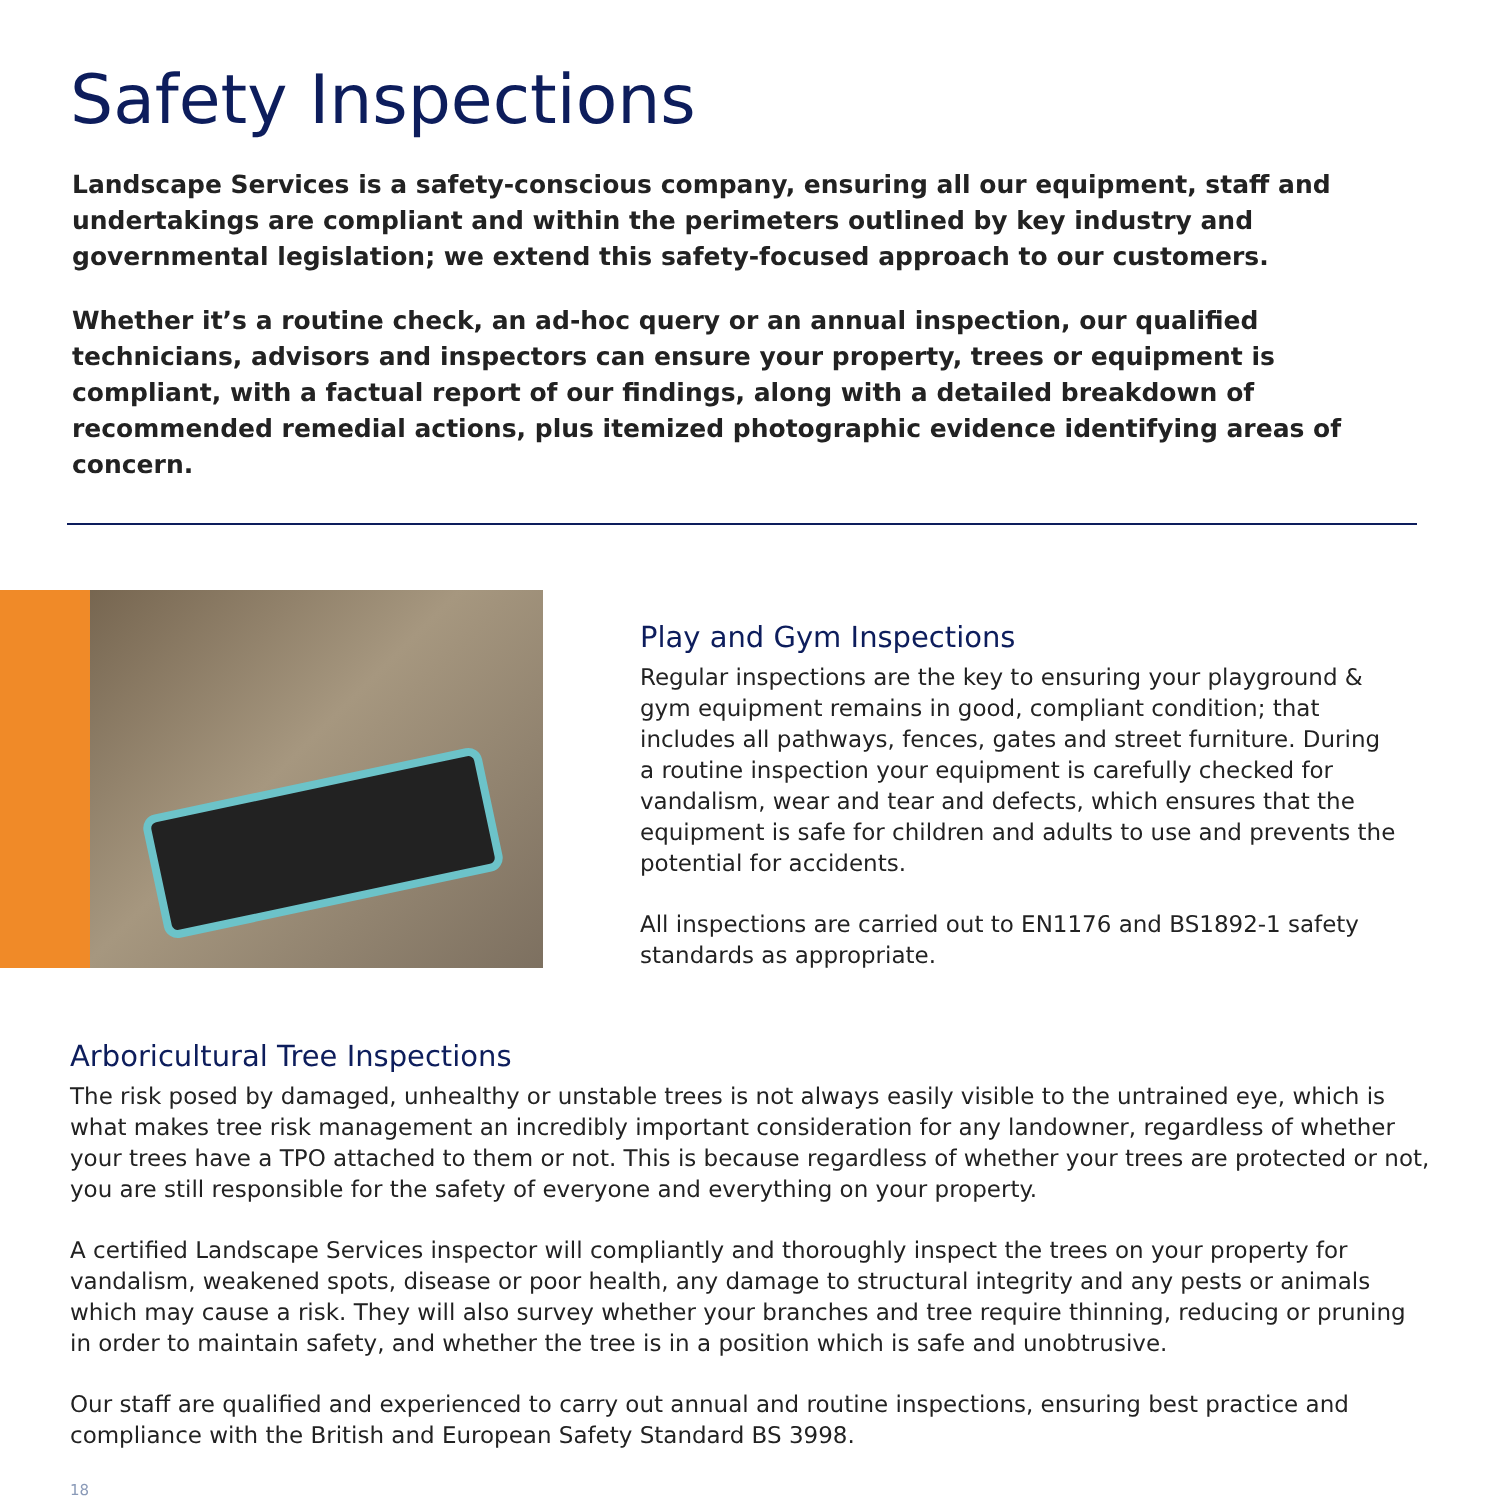Safety Inspections
Landscape Services is a safety-conscious company, ensuring all our equipment, staff and undertakings are compliant and within the perimeters outlined by key industry and governmental legislation; we extend this safety-focused approach to our customers.
Whether it’s a routine check, an ad-hoc query or an annual inspection, our qualified technicians, advisors and inspectors can ensure your property, trees or equipment is compliant, with a factual report of our findings, along with a detailed breakdown of recommended remedial actions, plus itemized photographic evidence identifying areas of concern.
Play and Gym Inspections
Regular inspections are the key to ensuring your playground & gym equipment remains in good, compliant condition; that includes all pathways, fences, gates and street furniture. During a routine inspection your equipment is carefully checked for vandalism, wear and tear and defects, which ensures that the equipment is safe for children and adults to use and prevents the potential for accidents.
All inspections are carried out to EN1176 and BS1892-1 safety standards as appropriate.
Arboricultural Tree Inspections
The risk posed by damaged, unhealthy or unstable trees is not always easily visible to the untrained eye, which is what makes tree risk management an incredibly important consideration for any landowner, regardless of whether your trees have a TPO attached to them or not. This is because regardless of whether your trees are protected or not, you are still responsible for the safety of everyone and everything on your property.
A certified Landscape Services inspector will compliantly and thoroughly inspect the trees on your property for vandalism, weakened spots, disease or poor health, any damage to structural integrity and any pests or animals which may cause a risk. They will also survey whether your branches and tree require thinning, reducing or pruning in order to maintain safety, and whether the tree is in a position which is safe and unobtrusive.
Our staff are qualified and experienced to carry out annual and routine inspections, ensuring best practice and compliance with the British and European Safety Standard BS 3998.
18